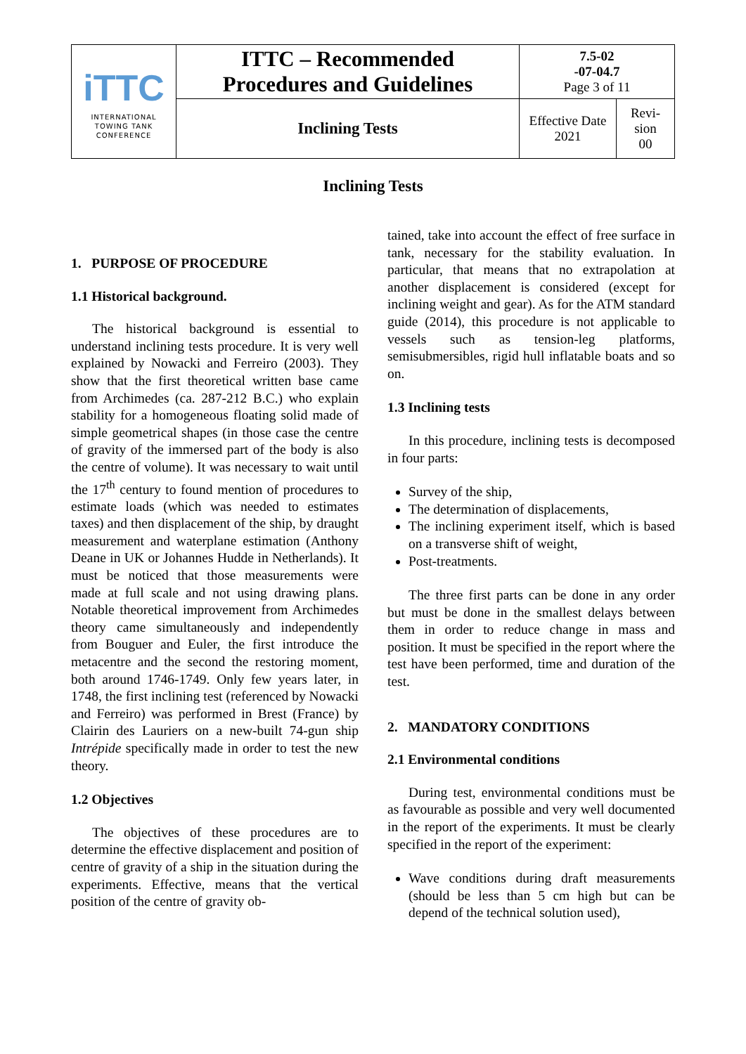| iTTC INTERNATIONAL TOWING TANK CONFERENCE | ITTC – Recommended Procedures and Guidelines | 7.5-02 -07-04.7 Page 3 of 11 | |
| | Inclining Tests | Effective Date 2021 | Revi- sion 00 |
Inclining Tests
1. PURPOSE OF PROCEDURE
1.1 Historical background.
The historical background is essential to understand inclining tests procedure. It is very well explained by Nowacki and Ferreiro (2003). They show that the first theoretical written base came from Archimedes (ca. 287-212 B.C.) who explain stability for a homogeneous floating solid made of simple geometrical shapes (in those case the centre of gravity of the immersed part of the body is also the centre of volume). It was necessary to wait until the 17<sup>th</sup> century to found mention of procedures to estimate loads (which was needed to estimates taxes) and then displacement of the ship, by draught measurement and waterplane estimation (Anthony Deane in UK or Johannes Hudde in Netherlands). It must be noticed that those measurements were made at full scale and not using drawing plans. Notable theoretical improvement from Archimedes theory came simultaneously and independently from Bouguer and Euler, the first introduce the metacentre and the second the restoring moment, both around 1746-1749. Only few years later, in 1748, the first inclining test (referenced by Nowacki and Ferreiro) was performed in Brest (France) by Clairin des Lauriers on a new-built 74-gun ship Intrépide specifically made in order to test the new theory.
1.2 Objectives
The objectives of these procedures are to determine the effective displacement and position of centre of gravity of a ship in the situation during the experiments. Effective, means that the vertical position of the centre of gravity ob-
tained, take into account the effect of free surface in tank, necessary for the stability evaluation. In particular, that means that no extrapolation at another displacement is considered (except for inclining weight and gear). As for the ATM standard guide (2014), this procedure is not applicable to vessels such as tension-leg platforms, semisubmersibles, rigid hull inflatable boats and so on.
1.3 Inclining tests
In this procedure, inclining tests is decomposed in four parts:
Survey of the ship,
The determination of displacements,
The inclining experiment itself, which is based on a transverse shift of weight,
Post-treatments.
The three first parts can be done in any order but must be done in the smallest delays between them in order to reduce change in mass and position. It must be specified in the report where the test have been performed, time and duration of the test.
2. MANDATORY CONDITIONS
2.1 Environmental conditions
During test, environmental conditions must be as favourable as possible and very well documented in the report of the experiments. It must be clearly specified in the report of the experiment:
Wave conditions during draft measurements (should be less than 5 cm high but can be depend of the technical solution used),